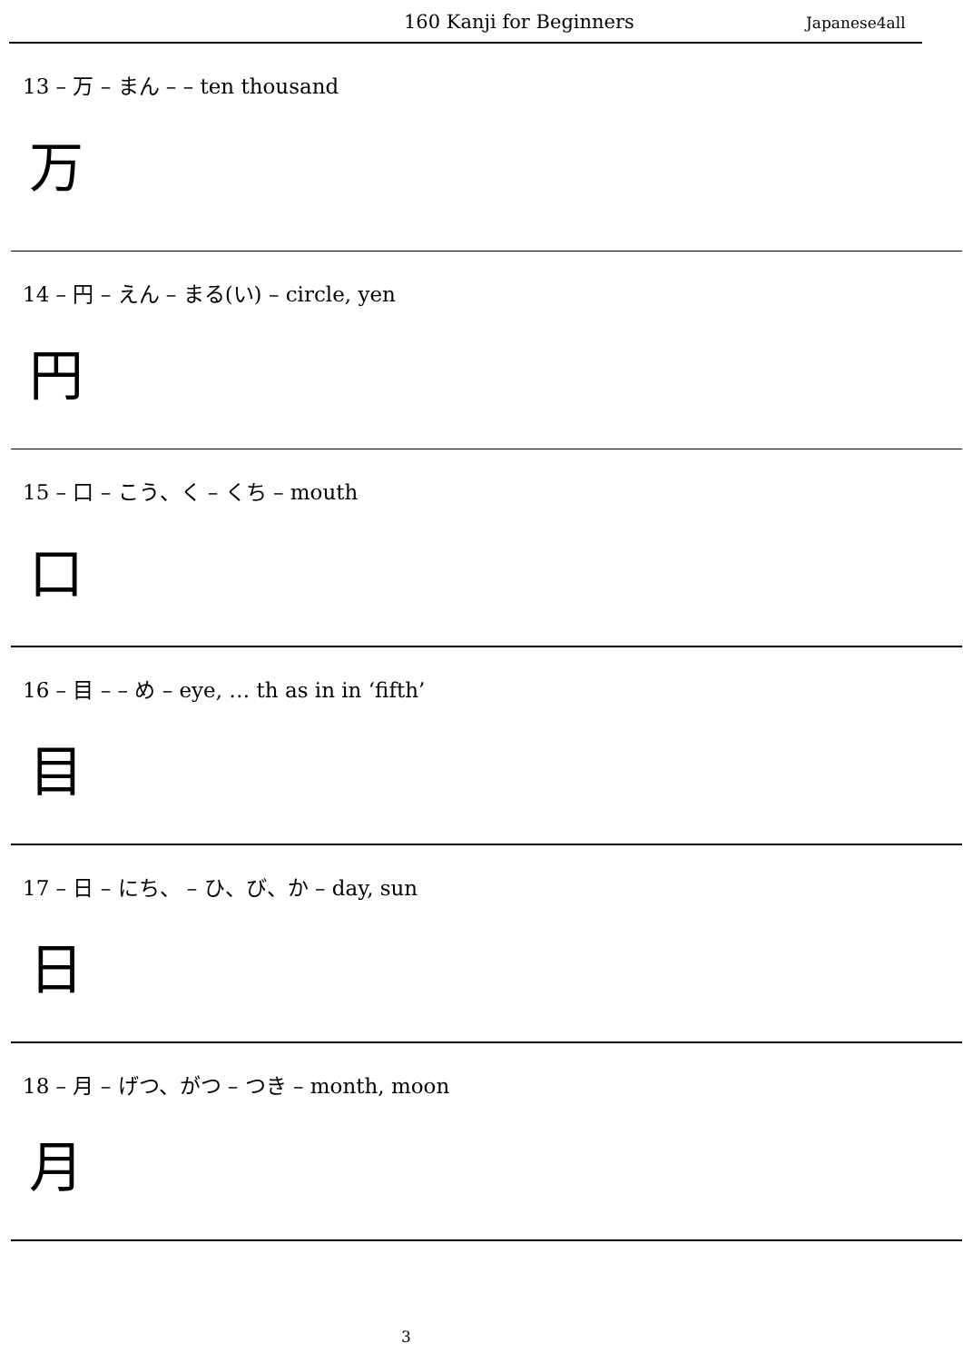160 Kanji for Beginners Japanese4all
13 – 万 – まん – – ten thousand
万
14 – 円 – えん – まる(い) – circle, yen
円
15 – 口 – こう、く – くち – mouth
口
16 – 目 – – め – eye, … th as in in ‘fifth’
目
17 – 日 – にち、 – ひ、び、か – day, sun
日
18 – 月 – げつ、がつ – つき – month, moon
月
3